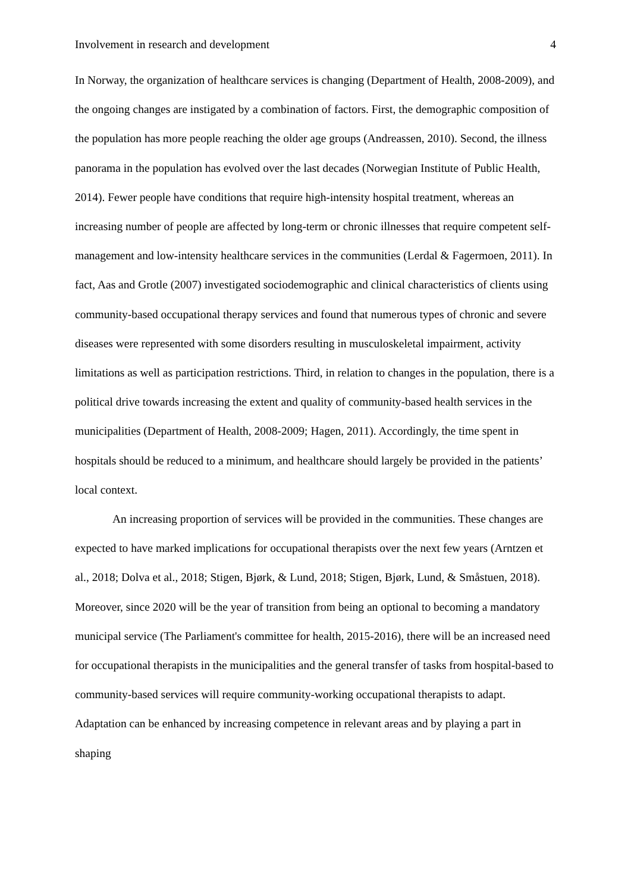Involvement in research and development 4
In Norway, the organization of healthcare services is changing (Department of Health, 2008-2009), and the ongoing changes are instigated by a combination of factors. First, the demographic composition of the population has more people reaching the older age groups (Andreassen, 2010). Second, the illness panorama in the population has evolved over the last decades (Norwegian Institute of Public Health, 2014). Fewer people have conditions that require high-intensity hospital treatment, whereas an increasing number of people are affected by long-term or chronic illnesses that require competent self-management and low-intensity healthcare services in the communities (Lerdal & Fagermoen, 2011). In fact, Aas and Grotle (2007) investigated sociodemographic and clinical characteristics of clients using community-based occupational therapy services and found that numerous types of chronic and severe diseases were represented with some disorders resulting in musculoskeletal impairment, activity limitations as well as participation restrictions. Third, in relation to changes in the population, there is a political drive towards increasing the extent and quality of community-based health services in the municipalities (Department of Health, 2008-2009; Hagen, 2011). Accordingly, the time spent in hospitals should be reduced to a minimum, and healthcare should largely be provided in the patients’ local context.
An increasing proportion of services will be provided in the communities. These changes are expected to have marked implications for occupational therapists over the next few years (Arntzen et al., 2018; Dolva et al., 2018; Stigen, Bjørk, & Lund, 2018; Stigen, Bjørk, Lund, & Småstuen, 2018). Moreover, since 2020 will be the year of transition from being an optional to becoming a mandatory municipal service (The Parliament's committee for health, 2015-2016), there will be an increased need for occupational therapists in the municipalities and the general transfer of tasks from hospital-based to community-based services will require community-working occupational therapists to adapt. Adaptation can be enhanced by increasing competence in relevant areas and by playing a part in shaping